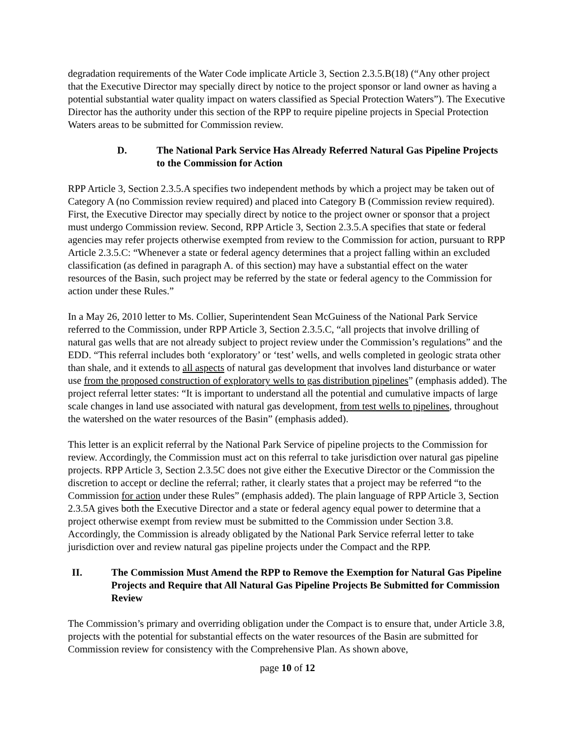degradation requirements of the Water Code implicate Article 3, Section 2.3.5.B(18) (“Any other project that the Executive Director may specially direct by notice to the project sponsor or land owner as having a potential substantial water quality impact on waters classified as Special Protection Waters”). The Executive Director has the authority under this section of the RPP to require pipeline projects in Special Protection Waters areas to be submitted for Commission review.
D. The National Park Service Has Already Referred Natural Gas Pipeline Projects to the Commission for Action
RPP Article 3, Section 2.3.5.A specifies two independent methods by which a project may be taken out of Category A (no Commission review required) and placed into Category B (Commission review required). First, the Executive Director may specially direct by notice to the project owner or sponsor that a project must undergo Commission review. Second, RPP Article 3, Section 2.3.5.A specifies that state or federal agencies may refer projects otherwise exempted from review to the Commission for action, pursuant to RPP Article 2.3.5.C: “Whenever a state or federal agency determines that a project falling within an excluded classification (as defined in paragraph A. of this section) may have a substantial effect on the water resources of the Basin, such project may be referred by the state or federal agency to the Commission for action under these Rules.”
In a May 26, 2010 letter to Ms. Collier, Superintendent Sean McGuiness of the National Park Service referred to the Commission, under RPP Article 3, Section 2.3.5.C, “all projects that involve drilling of natural gas wells that are not already subject to project review under the Commission’s regulations” and the EDD. “This referral includes both ‘exploratory’ or ‘test’ wells, and wells completed in geologic strata other than shale, and it extends to all aspects of natural gas development that involves land disturbance or water use from the proposed construction of exploratory wells to gas distribution pipelines” (emphasis added). The project referral letter states: “It is important to understand all the potential and cumulative impacts of large scale changes in land use associated with natural gas development, from test wells to pipelines, throughout the watershed on the water resources of the Basin” (emphasis added).
This letter is an explicit referral by the National Park Service of pipeline projects to the Commission for review. Accordingly, the Commission must act on this referral to take jurisdiction over natural gas pipeline projects. RPP Article 3, Section 2.3.5C does not give either the Executive Director or the Commission the discretion to accept or decline the referral; rather, it clearly states that a project may be referred “to the Commission for action under these Rules” (emphasis added). The plain language of RPP Article 3, Section 2.3.5A gives both the Executive Director and a state or federal agency equal power to determine that a project otherwise exempt from review must be submitted to the Commission under Section 3.8. Accordingly, the Commission is already obligated by the National Park Service referral letter to take jurisdiction over and review natural gas pipeline projects under the Compact and the RPP.
II. The Commission Must Amend the RPP to Remove the Exemption for Natural Gas Pipeline Projects and Require that All Natural Gas Pipeline Projects Be Submitted for Commission Review
The Commission’s primary and overriding obligation under the Compact is to ensure that, under Article 3.8, projects with the potential for substantial effects on the water resources of the Basin are submitted for Commission review for consistency with the Comprehensive Plan. As shown above,
page 10 of 12